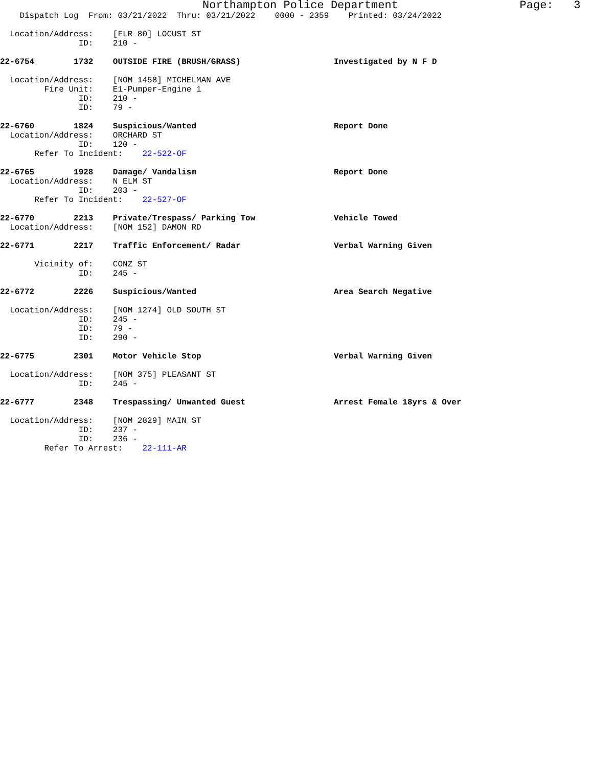Northampton Police Department Page: 3
Dispatch Log From: 03/21/2022 Thru: 03/21/2022 0000 - 2359 Printed: 03/24/2022
Location/Address: [FLR 80] LOCUST ST
ID: 210 -
22-6754 1732 OUTSIDE FIRE (BRUSH/GRASS) Investigated by N F D
Location/Address: [NOM 1458] MICHELMAN AVE
Fire Unit: E1-Pumper-Engine 1
ID: 210 -
ID: 79 -
22-6760 1824 Suspicious/Wanted Report Done
Location/Address: ORCHARD ST
ID: 120 -
Refer To Incident: 22-522-OF
22-6765 1928 Damage/ Vandalism Report Done
Location/Address: N ELM ST
ID: 203 -
Refer To Incident: 22-527-OF
22-6770 2213 Private/Trespass/ Parking Tow Vehicle Towed
Location/Address: [NOM 152] DAMON RD
22-6771 2217 Traffic Enforcement/ Radar Verbal Warning Given
Vicinity of: CONZ ST
ID: 245 -
22-6772 2226 Suspicious/Wanted Area Search Negative
Location/Address: [NOM 1274] OLD SOUTH ST
ID: 245 -
ID: 79 -
ID: 290 -
22-6775 2301 Motor Vehicle Stop Verbal Warning Given
Location/Address: [NOM 375] PLEASANT ST
ID: 245 -
22-6777 2348 Trespassing/ Unwanted Guest Arrest Female 18yrs & Over
Location/Address: [NOM 2829] MAIN ST
ID: 237 -
ID: 236 -
Refer To Arrest: 22-111-AR